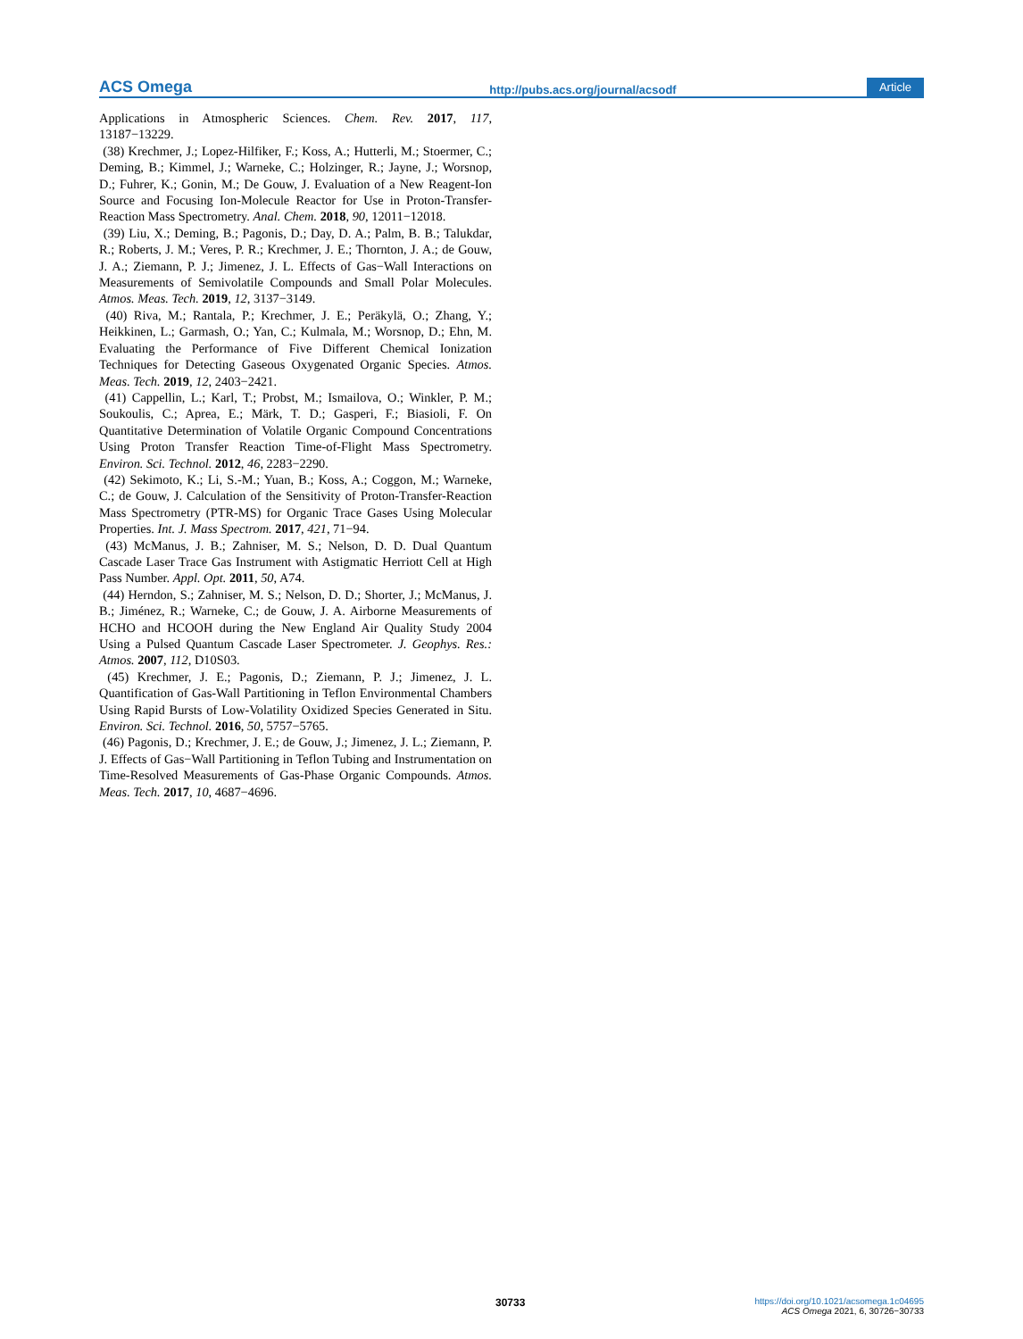ACS Omega http://pubs.acs.org/journal/acsodf Article
Applications in Atmospheric Sciences. Chem. Rev. 2017, 117, 13187−13229.
(38) Krechmer, J.; Lopez-Hilfiker, F.; Koss, A.; Hutterli, M.; Stoermer, C.; Deming, B.; Kimmel, J.; Warneke, C.; Holzinger, R.; Jayne, J.; Worsnop, D.; Fuhrer, K.; Gonin, M.; De Gouw, J. Evaluation of a New Reagent-Ion Source and Focusing Ion-Molecule Reactor for Use in Proton-Transfer-Reaction Mass Spectrometry. Anal. Chem. 2018, 90, 12011−12018.
(39) Liu, X.; Deming, B.; Pagonis, D.; Day, D. A.; Palm, B. B.; Talukdar, R.; Roberts, J. M.; Veres, P. R.; Krechmer, J. E.; Thornton, J. A.; de Gouw, J. A.; Ziemann, P. J.; Jimenez, J. L. Effects of Gas−Wall Interactions on Measurements of Semivolatile Compounds and Small Polar Molecules. Atmos. Meas. Tech. 2019, 12, 3137−3149.
(40) Riva, M.; Rantala, P.; Krechmer, J. E.; Peräkylä, O.; Zhang, Y.; Heikkinen, L.; Garmash, O.; Yan, C.; Kulmala, M.; Worsnop, D.; Ehn, M. Evaluating the Performance of Five Different Chemical Ionization Techniques for Detecting Gaseous Oxygenated Organic Species. Atmos. Meas. Tech. 2019, 12, 2403−2421.
(41) Cappellin, L.; Karl, T.; Probst, M.; Ismailova, O.; Winkler, P. M.; Soukoulis, C.; Aprea, E.; Märk, T. D.; Gasperi, F.; Biasioli, F. On Quantitative Determination of Volatile Organic Compound Concentrations Using Proton Transfer Reaction Time-of-Flight Mass Spectrometry. Environ. Sci. Technol. 2012, 46, 2283−2290.
(42) Sekimoto, K.; Li, S.-M.; Yuan, B.; Koss, A.; Coggon, M.; Warneke, C.; de Gouw, J. Calculation of the Sensitivity of Proton-Transfer-Reaction Mass Spectrometry (PTR-MS) for Organic Trace Gases Using Molecular Properties. Int. J. Mass Spectrom. 2017, 421, 71−94.
(43) McManus, J. B.; Zahniser, M. S.; Nelson, D. D. Dual Quantum Cascade Laser Trace Gas Instrument with Astigmatic Herriott Cell at High Pass Number. Appl. Opt. 2011, 50, A74.
(44) Herndon, S.; Zahniser, M. S.; Nelson, D. D.; Shorter, J.; McManus, J. B.; Jiménez, R.; Warneke, C.; de Gouw, J. A. Airborne Measurements of HCHO and HCOOH during the New England Air Quality Study 2004 Using a Pulsed Quantum Cascade Laser Spectrometer. J. Geophys. Res.: Atmos. 2007, 112, D10S03.
(45) Krechmer, J. E.; Pagonis, D.; Ziemann, P. J.; Jimenez, J. L. Quantification of Gas-Wall Partitioning in Teflon Environmental Chambers Using Rapid Bursts of Low-Volatility Oxidized Species Generated in Situ. Environ. Sci. Technol. 2016, 50, 5757−5765.
(46) Pagonis, D.; Krechmer, J. E.; de Gouw, J.; Jimenez, J. L.; Ziemann, P. J. Effects of Gas−Wall Partitioning in Teflon Tubing and Instrumentation on Time-Resolved Measurements of Gas-Phase Organic Compounds. Atmos. Meas. Tech. 2017, 10, 4687−4696.
30733
https://doi.org/10.1021/acsomega.1c04695
ACS Omega 2021, 6, 30726−30733